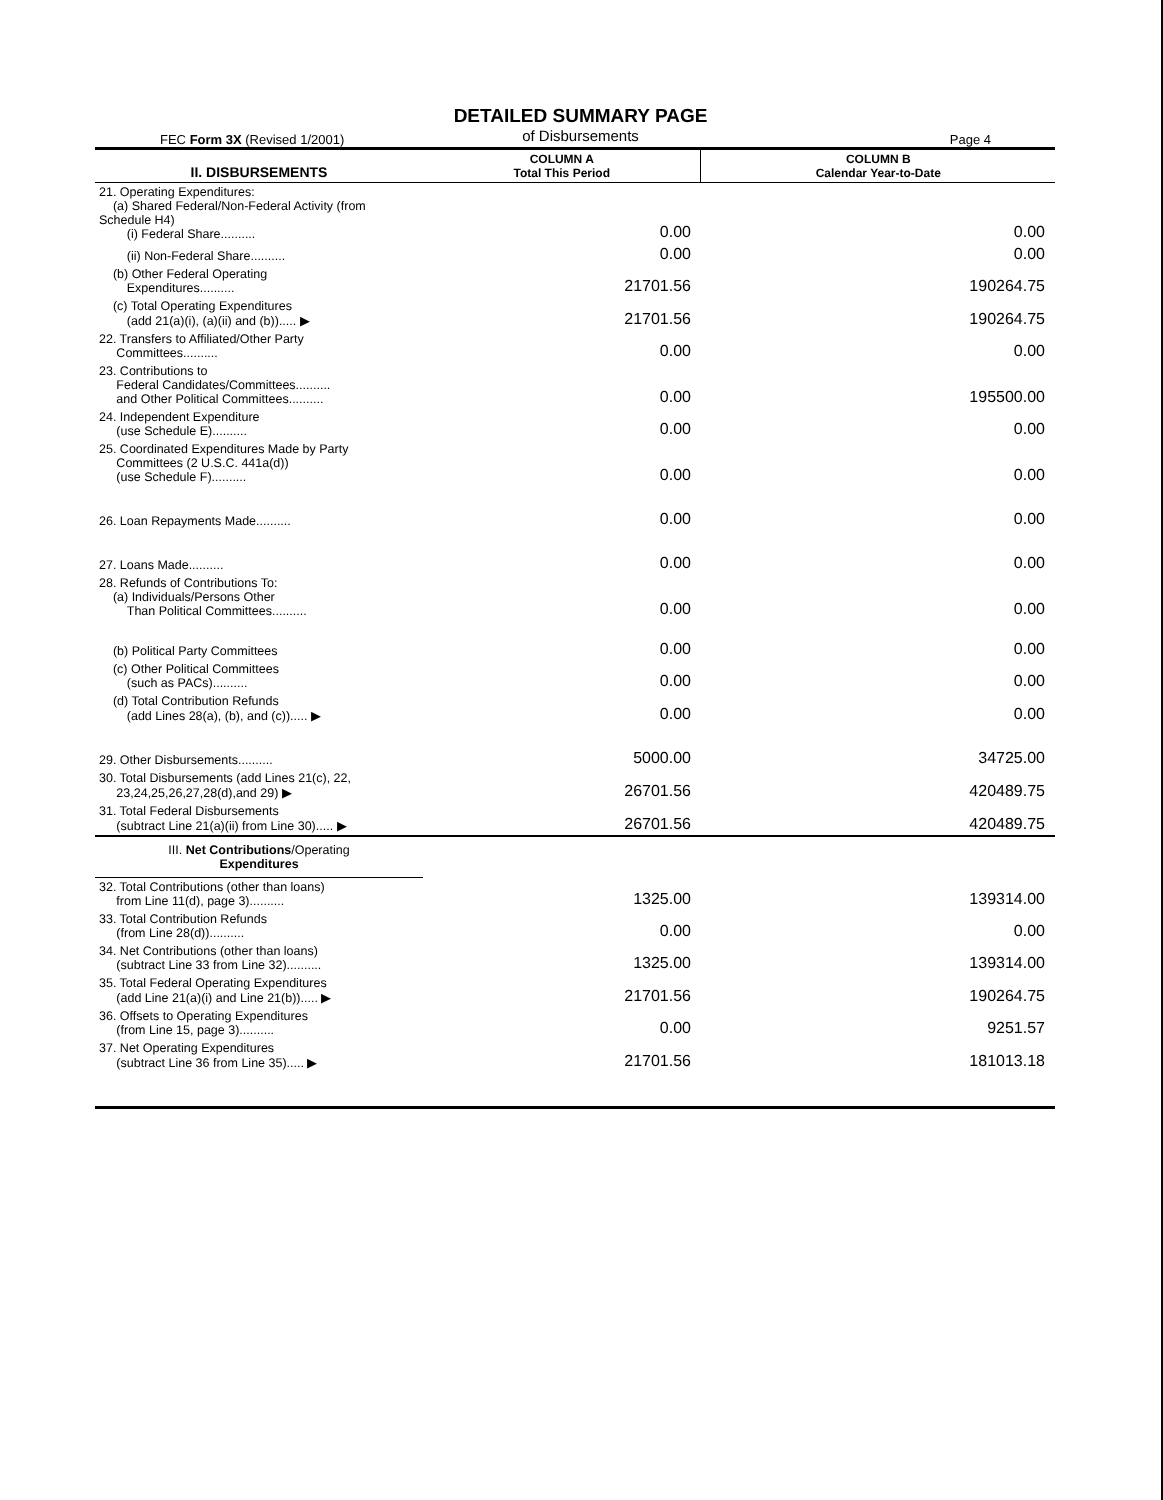DETAILED SUMMARY PAGE
of Disbursements
FEC Form 3X (Revised 1/2001) Page 4
| II. DISBURSEMENTS | COLUMN A Total This Period | COLUMN B Calendar Year-to-Date |
| --- | --- | --- |
| 21. Operating Expenditures: (a) Shared Federal/Non-Federal Activity (from Schedule H4) (i) Federal Share.......... | 0.00 | 0.00 |
| (ii) Non-Federal Share.......... | 0.00 | 0.00 |
| (b) Other Federal Operating Expenditures.......... | 21701.56 | 190264.75 |
| (c) Total Operating Expenditures (add 21(a)(i), (a)(ii) and (b))..... ▶ | 21701.56 | 190264.75 |
| 22. Transfers to Affiliated/Other Party Committees.......... | 0.00 | 0.00 |
| 23. Contributions to Federal Candidates/Committees.......... and Other Political Committees.......... | 0.00 | 195500.00 |
| 24. Independent Expenditure (use Schedule E).......... | 0.00 | 0.00 |
| 25. Coordinated Expenditures Made by Party Committees (2 U.S.C. 441a(d)) (use Schedule F).......... | 0.00 | 0.00 |
| 26. Loan Repayments Made.......... | 0.00 | 0.00 |
| 27. Loans Made.......... | 0.00 | 0.00 |
| 28. Refunds of Contributions To: (a) Individuals/Persons Other Than Political Committees.......... | 0.00 | 0.00 |
| (b) Political Party Committees | 0.00 | 0.00 |
| (c) Other Political Committees (such as PACs).......... | 0.00 | 0.00 |
| (d) Total Contribution Refunds (add Lines 28(a), (b), and (c))..... ▶ | 0.00 | 0.00 |
| 29. Other Disbursements.......... | 5000.00 | 34725.00 |
| 30. Total Disbursements (add Lines 21(c), 22, 23,24,25,26,27,28(d),and 29) ▶ | 26701.56 | 420489.75 |
| 31. Total Federal Disbursements (subtract Line 21(a)(ii) from Line 30)..... ▶ | 26701.56 | 420489.75 |
| III. Net Contributions /Operating Expenditures | | |
| 32. Total Contributions (other than loans) from Line 11(d), page 3).......... | 1325.00 | 139314.00 |
| 33. Total Contribution Refunds (from Line 28(d)).......... | 0.00 | 0.00 |
| 34. Net Contributions (other than loans) (subtract Line 33 from Line 32).......... | 1325.00 | 139314.00 |
| 35. Total Federal Operating Expenditures (add Line 21(a)(i) and Line 21(b))..... ▶ | 21701.56 | 190264.75 |
| 36. Offsets to Operating Expenditures (from Line 15, page 3).......... | 0.00 | 9251.57 |
| 37. Net Operating Expenditures (subtract Line 36 from Line 35)..... ▶ | 21701.56 | 181013.18 |